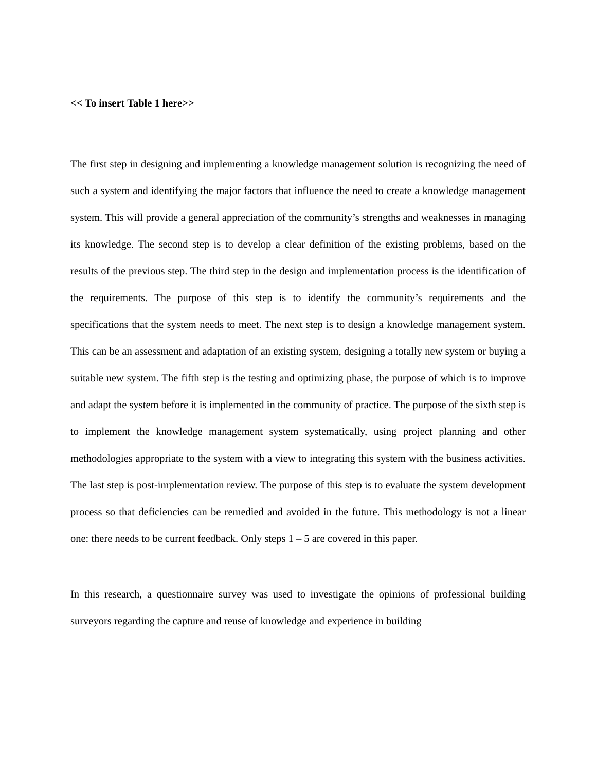<< To insert Table 1 here>>
The first step in designing and implementing a knowledge management solution is recognizing the need of such a system and identifying the major factors that influence the need to create a knowledge management system. This will provide a general appreciation of the community’s strengths and weaknesses in managing its knowledge. The second step is to develop a clear definition of the existing problems, based on the results of the previous step. The third step in the design and implementation process is the identification of the requirements. The purpose of this step is to identify the community’s requirements and the specifications that the system needs to meet. The next step is to design a knowledge management system. This can be an assessment and adaptation of an existing system, designing a totally new system or buying a suitable new system. The fifth step is the testing and optimizing phase, the purpose of which is to improve and adapt the system before it is implemented in the community of practice. The purpose of the sixth step is to implement the knowledge management system systematically, using project planning and other methodologies appropriate to the system with a view to integrating this system with the business activities. The last step is post-implementation review. The purpose of this step is to evaluate the system development process so that deficiencies can be remedied and avoided in the future. This methodology is not a linear one: there needs to be current feedback. Only steps 1 – 5 are covered in this paper.
In this research, a questionnaire survey was used to investigate the opinions of professional building surveyors regarding the capture and reuse of knowledge and experience in building